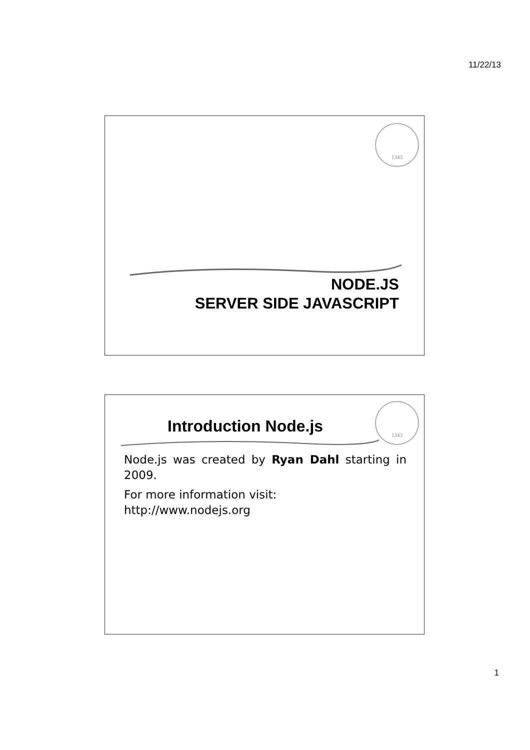11/22/13
1343
NODE.JS
SERVER SIDE JAVASCRIPT
1343
Introduction Node.js
Node.js was created by Ryan Dahl starting in 2009.
For more information visit:
http://www.nodejs.org
1